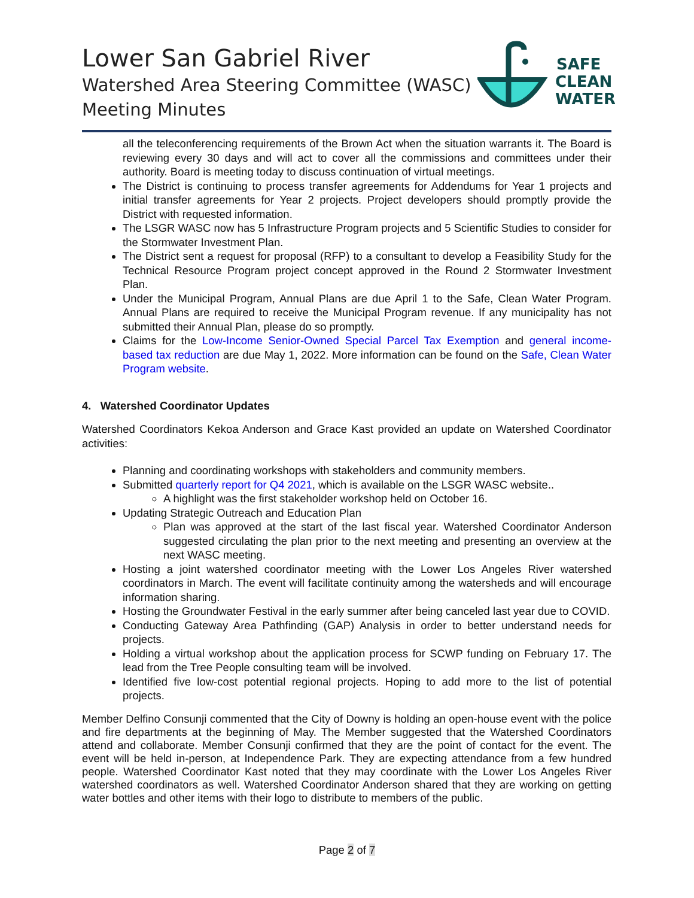Lower San Gabriel River
Watershed Area Steering Committee (WASC)
Meeting Minutes
SAFE
CLEAN
WATER
all the teleconferencing requirements of the Brown Act when the situation warrants it. The Board is reviewing every 30 days and will act to cover all the commissions and committees under their authority. Board is meeting today to discuss continuation of virtual meetings.
The District is continuing to process transfer agreements for Addendums for Year 1 projects and initial transfer agreements for Year 2 projects. Project developers should promptly provide the District with requested information.
The LSGR WASC now has 5 Infrastructure Program projects and 5 Scientific Studies to consider for the Stormwater Investment Plan.
The District sent a request for proposal (RFP) to a consultant to develop a Feasibility Study for the Technical Resource Program project concept approved in the Round 2 Stormwater Investment Plan.
Under the Municipal Program, Annual Plans are due April 1 to the Safe, Clean Water Program. Annual Plans are required to receive the Municipal Program revenue. If any municipality has not submitted their Annual Plan, please do so promptly.
Claims for the Low-Income Senior-Owned Special Parcel Tax Exemption and general income-based tax reduction are due May 1, 2022. More information can be found on the Safe, Clean Water Program website.
4. Watershed Coordinator Updates
Watershed Coordinators Kekoa Anderson and Grace Kast provided an update on Watershed Coordinator activities:
Planning and coordinating workshops with stakeholders and community members.
Submitted quarterly report for Q4 2021, which is available on the LSGR WASC website..
A highlight was the first stakeholder workshop held on October 16.
Updating Strategic Outreach and Education Plan
Plan was approved at the start of the last fiscal year. Watershed Coordinator Anderson suggested circulating the plan prior to the next meeting and presenting an overview at the next WASC meeting.
Hosting a joint watershed coordinator meeting with the Lower Los Angeles River watershed coordinators in March. The event will facilitate continuity among the watersheds and will encourage information sharing.
Hosting the Groundwater Festival in the early summer after being canceled last year due to COVID.
Conducting Gateway Area Pathfinding (GAP) Analysis in order to better understand needs for projects.
Holding a virtual workshop about the application process for SCWP funding on February 17. The lead from the Tree People consulting team will be involved.
Identified five low-cost potential regional projects. Hoping to add more to the list of potential projects.
Member Delfino Consunji commented that the City of Downy is holding an open-house event with the police and fire departments at the beginning of May. The Member suggested that the Watershed Coordinators attend and collaborate. Member Consunji confirmed that they are the point of contact for the event. The event will be held in-person, at Independence Park. They are expecting attendance from a few hundred people. Watershed Coordinator Kast noted that they may coordinate with the Lower Los Angeles River watershed coordinators as well. Watershed Coordinator Anderson shared that they are working on getting water bottles and other items with their logo to distribute to members of the public.
Page 2 of 7